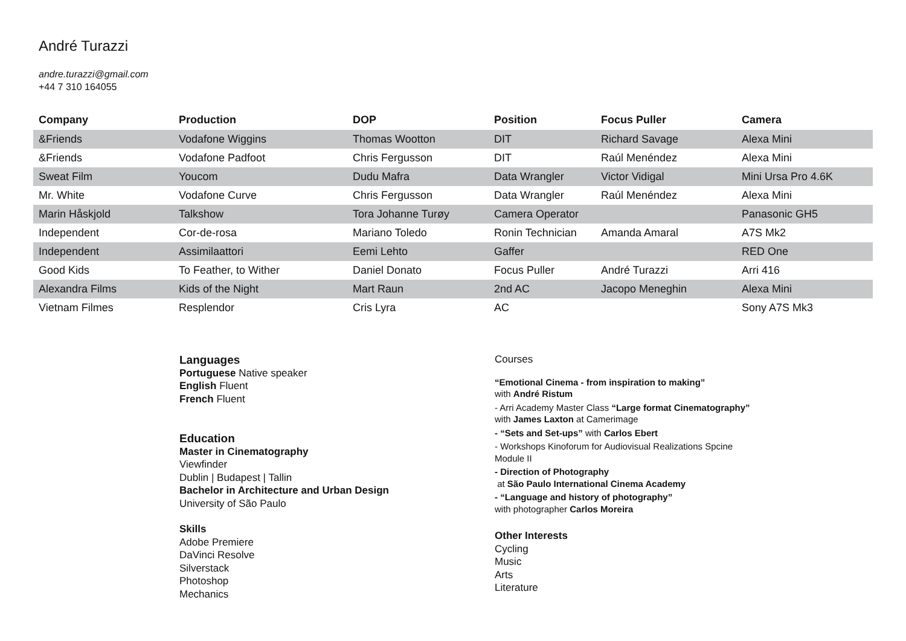André Turazzi
andre.turazzi@gmail.com
+44 7 310 164055
| Company | Production | DOP | Position | Focus Puller | Camera |
| --- | --- | --- | --- | --- | --- |
| &Friends | Vodafone Wiggins | Thomas Wootton | DIT | Richard Savage | Alexa Mini |
| &Friends | Vodafone Padfoot | Chris Fergusson | DIT | Raúl Menéndez | Alexa Mini |
| Sweat Film | Youcom | Dudu Mafra | Data Wrangler | Victor Vidigal | Mini Ursa Pro 4.6K |
| Mr. White | Vodafone Curve | Chris Fergusson | Data Wrangler | Raúl Menéndez | Alexa Mini |
| Marin Håskjold | Talkshow | Tora Johanne Turøy | Camera Operator | | Panasonic GH5 |
| Independent | Cor-de-rosa | Mariano Toledo | Ronin Technician | Amanda Amaral | A7S Mk2 |
| Independent | Assimilaattori | Eemi Lehto | Gaffer | | RED One |
| Good Kids | To Feather, to Wither | Daniel Donato | Focus Puller | André Turazzi | Arri 416 |
| Alexandra Films | Kids of the Night | Mart Raun | 2nd AC | Jacopo Meneghin | Alexa Mini |
| Vietnam Filmes | Resplendor | Cris Lyra | AC | | Sony A7S Mk3 |
Languages
Portuguese Native speaker
English Fluent
French Fluent
Education
Master in Cinematography
Viewfinder
Dublin | Budapest | Tallin
Bachelor in Architecture and Urban Design
University of São Paulo
Skills
Adobe Premiere
DaVinci Resolve
Silverstack
Photoshop
Mechanics
Courses
“Emotional Cinema - from inspiration to making”
with André Ristum
- Arri Academy Master Class “Large format Cinematography”
with James Laxton at Camerimage
- “Sets and Set-ups” with Carlos Ebert
- Workshops Kinoforum for Audiovisual Realizations Spcine
Module II
- Direction of Photography
at São Paulo International Cinema Academy
- “Language and history of photography”
with photographer Carlos Moreira
Other Interests
Cycling
Music
Arts
Literature